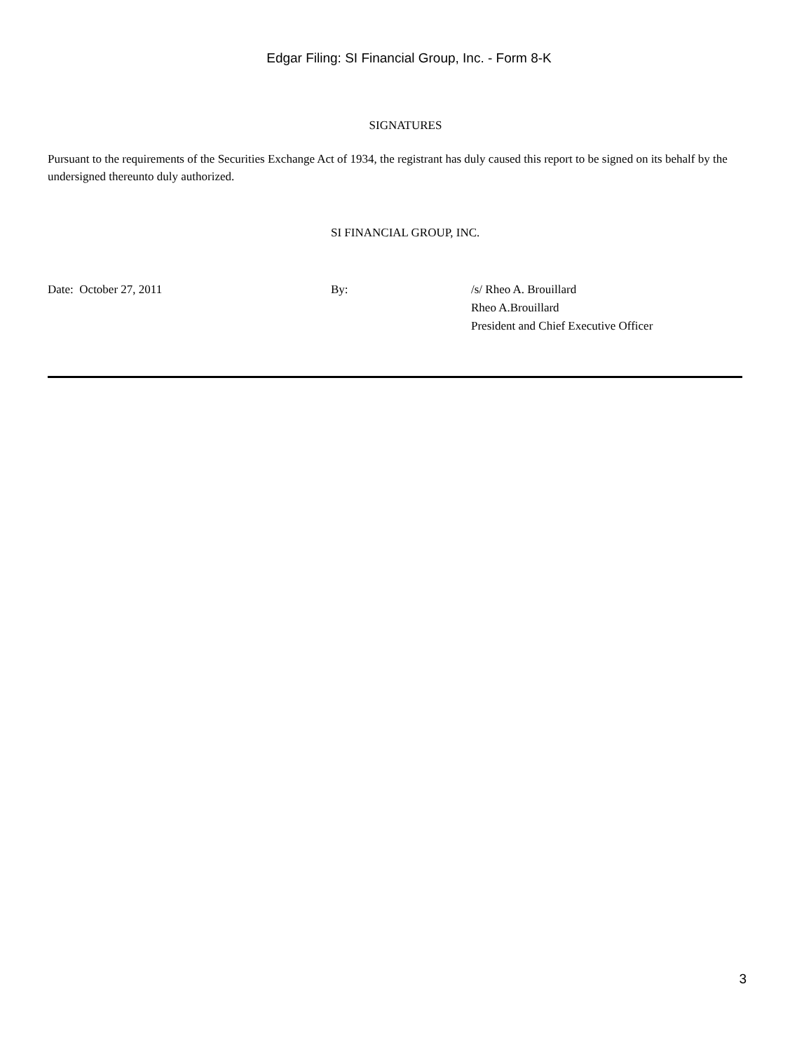Edgar Filing: SI Financial Group, Inc. - Form 8-K
SIGNATURES
Pursuant to the requirements of the Securities Exchange Act of 1934, the registrant has duly caused this report to be signed on its behalf by the undersigned thereunto duly authorized.
SI FINANCIAL GROUP, INC.
Date: October 27, 2011 By: /s/ Rheo A. Brouillard
Rheo A.Brouillard
President and Chief Executive Officer
3